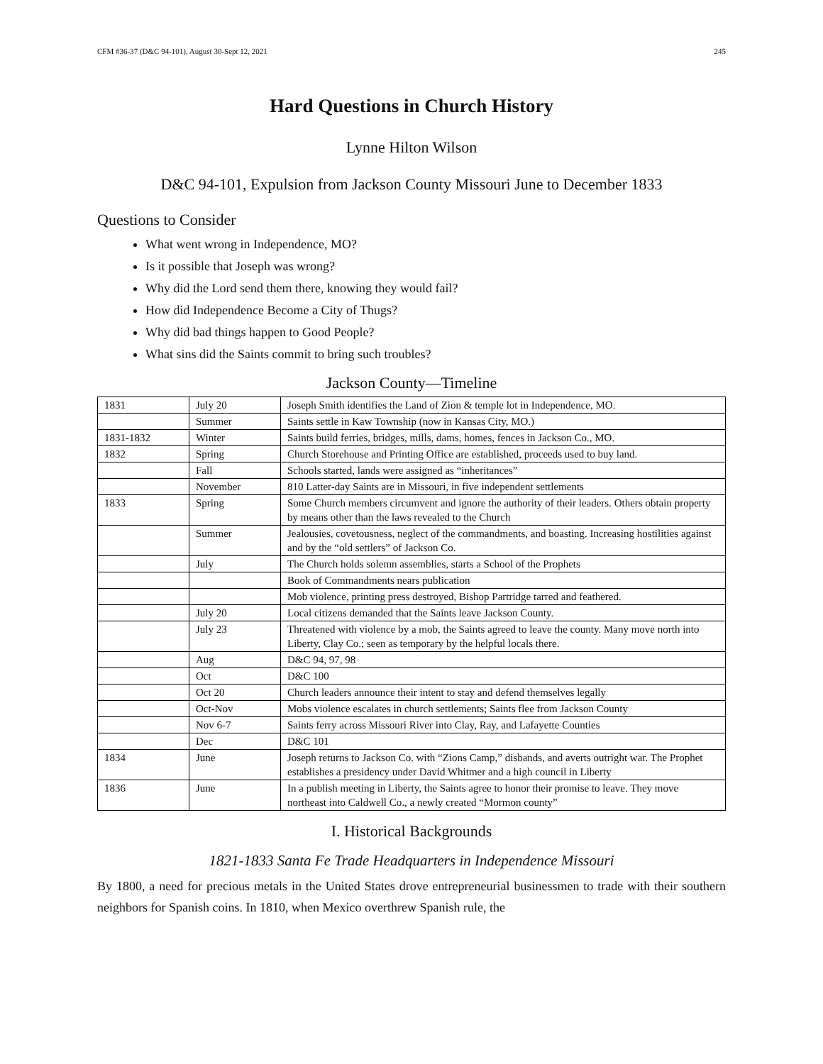CFM #36-37 (D&C 94-101), August 30-Sept 12, 2021 245
Hard Questions in Church History
Lynne Hilton Wilson
D&C 94-101, Expulsion from Jackson County Missouri June to December 1833
Questions to Consider
What went wrong in Independence, MO?
Is it possible that Joseph was wrong?
Why did the Lord send them there, knowing they would fail?
How did Independence Become a City of Thugs?
Why did bad things happen to Good People?
What sins did the Saints commit to bring such troubles?
Jackson County—Timeline
| 1831 | July 20 | Joseph Smith identifies the Land of Zion & temple lot in Independence, MO. |
| | Summer | Saints settle in Kaw Township (now in Kansas City, MO.) |
| 1831-1832 | Winter | Saints build ferries, bridges, mills, dams, homes, fences in Jackson Co., MO. |
| 1832 | Spring | Church Storehouse and Printing Office are established, proceeds used to buy land. |
| | Fall | Schools started, lands were assigned as “inheritances” |
| | November | 810 Latter-day Saints are in Missouri, in five independent settlements |
| 1833 | Spring | Some Church members circumvent and ignore the authority of their leaders. Others obtain property by means other than the laws revealed to the Church |
| | Summer | Jealousies, covetousness, neglect of the commandments, and boasting. Increasing hostilities against and by the “old settlers” of Jackson Co. |
| | July | The Church holds solemn assemblies, starts a School of the Prophets |
| | | Book of Commandments nears publication |
| | | Mob violence, printing press destroyed, Bishop Partridge tarred and feathered. |
| | July 20 | Local citizens demanded that the Saints leave Jackson County. |
| | July 23 | Threatened with violence by a mob, the Saints agreed to leave the county. Many move north into Liberty, Clay Co.; seen as temporary by the helpful locals there. |
| | Aug | D&C 94, 97, 98 |
| | Oct | D&C 100 |
| | Oct 20 | Church leaders announce their intent to stay and defend themselves legally |
| | Oct-Nov | Mobs violence escalates in church settlements; Saints flee from Jackson County |
| | Nov 6-7 | Saints ferry across Missouri River into Clay, Ray, and Lafayette Counties |
| | Dec | D&C 101 |
| 1834 | June | Joseph returns to Jackson Co. with “Zions Camp,” disbands, and averts outright war. The Prophet establishes a presidency under David Whitmer and a high council in Liberty |
| 1836 | June | In a publish meeting in Liberty, the Saints agree to honor their promise to leave. They move northeast into Caldwell Co., a newly created “Mormon county” |
I. Historical Backgrounds
1821-1833 Santa Fe Trade Headquarters in Independence Missouri
By 1800, a need for precious metals in the United States drove entrepreneurial businessmen to trade with their southern neighbors for Spanish coins. In 1810, when Mexico overthrew Spanish rule, the